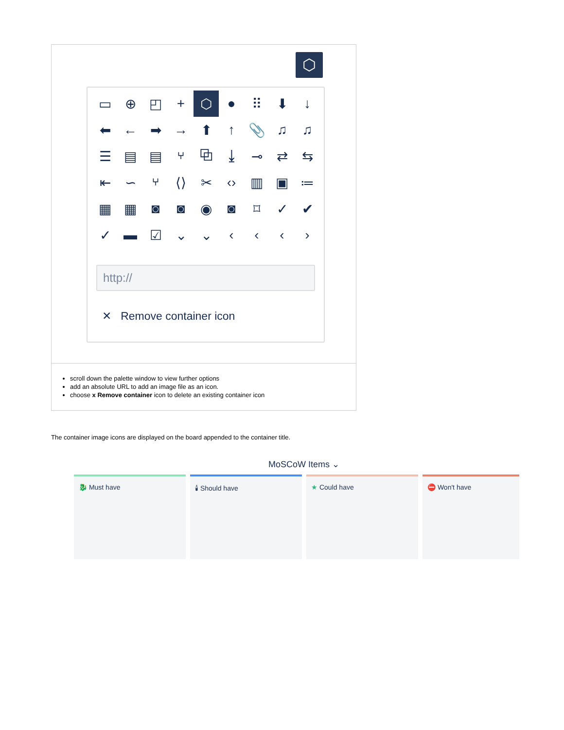⬡
▭ ⊕ ◰ + ⬡ ● ⠿ ⬇ ↓ ⬅ ← ➡ → ⬆ ↑ 📎 ♫ ♫ ☰ ▤ ▤ ⑂ ⧉ ⤓ ⊸ ⇄ ⇆ ⇤ ∽ ⑂ ⟨⟩ ✂ ‹› ▥ ▣ ≔ ▦ ▦ ◙ ◙ ◉ ◙ ⌑ ✓ ✔ ✓ ▬ ☑ ⌄ ⌄ ‹ ‹ ‹ ›
http://
✕ Remove container icon
scroll down the palette window to view further options
add an absolute URL to add an image file as an icon.
choose x Remove container icon to delete an existing container icon
The container image icons are displayed on the board appended to the container title.
MoSCoW Items ⌄
🐉 Must have 🕯 Should have ★ Could have ⛔ Won't have